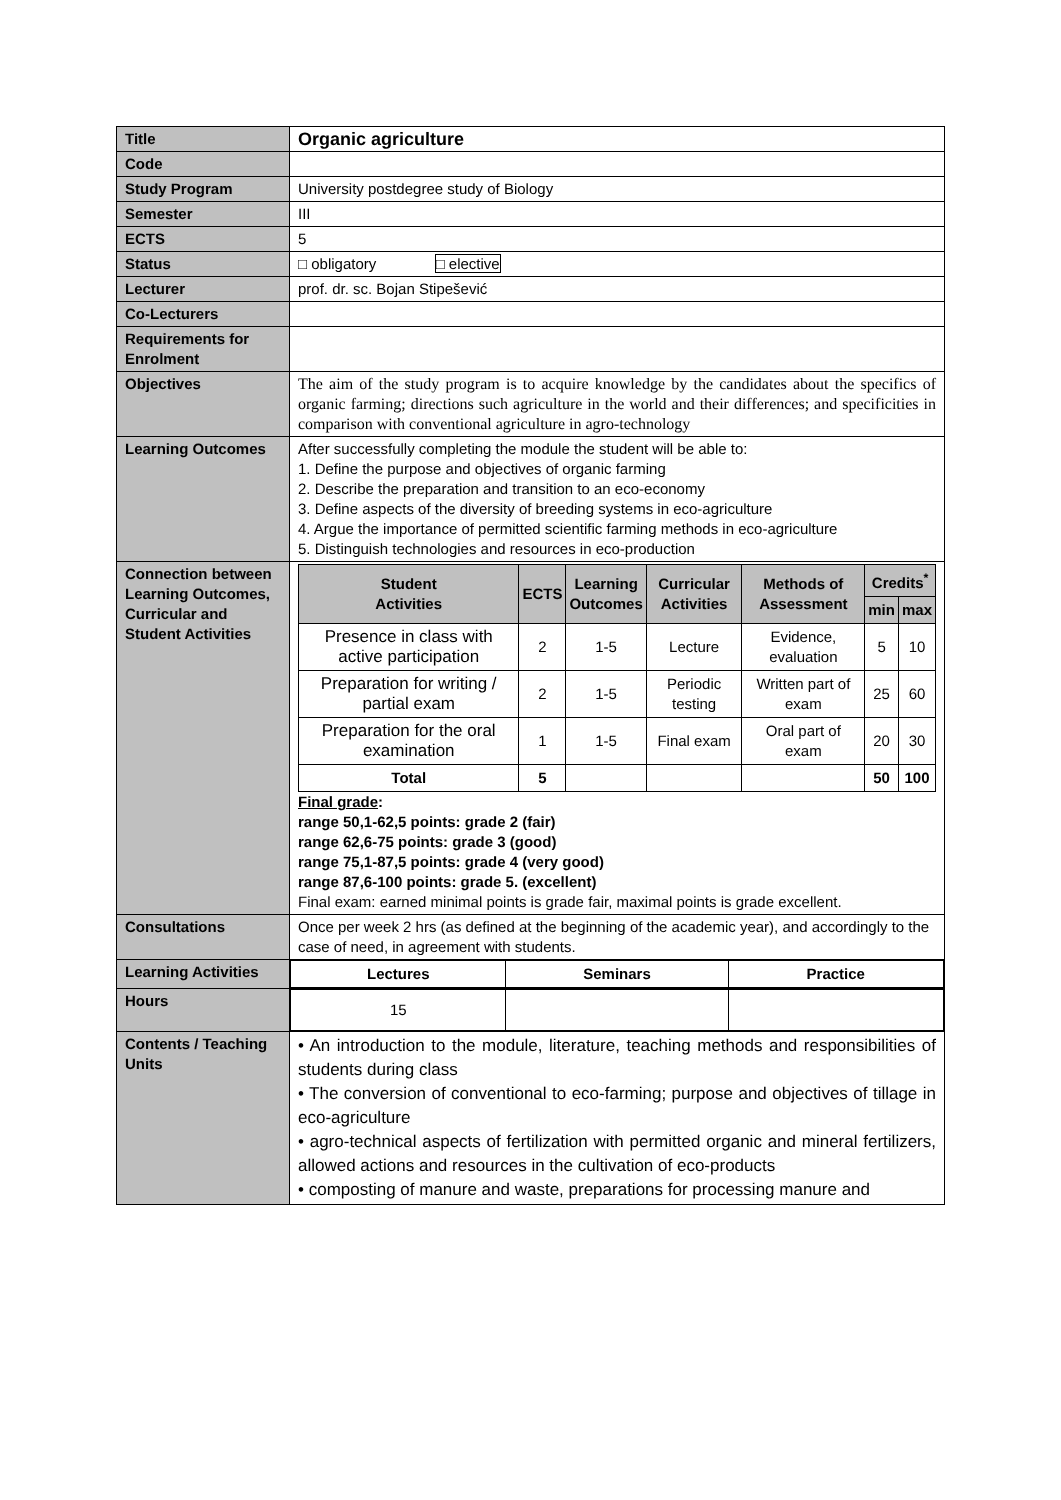| Title | Organic agriculture |
| Code | |
| Study Program | University postdegree study of Biology |
| Semester | III |
| ECTS | 5 |
| Status | □ obligatory □ elective |
| Lecturer | prof. dr. sc. Bojan Stipešević |
| Co-Lecturers | |
| Requirements for Enrolment | |
| Objectives | The aim of the study program is to acquire knowledge by the candidates about the specifics of organic farming; directions such agriculture in the world and their differences; and specificities in comparison with conventional agriculture in agro-technology |
| Learning Outcomes | After successfully completing the module the student will be able to: 1. Define the purpose and objectives of organic farming 2. Describe the preparation and transition to an eco-economy 3. Define aspects of the diversity of breeding systems in eco-agriculture 4. Argue the importance of permitted scientific farming methods in eco-agriculture 5. Distinguish technologies and resources in eco-production |
| Connection between Learning Outcomes, Curricular and Student Activities | / Student Activities / ECTS / Learning Outcomes / Curricular Activities / Methods of Assessment / Credits<sup>*</sup> / / / --- / --- / --- / --- / --- / --- / --- / / / / / / / min / max / / Presence in class with active participation / 2 / 1-5 / Lecture / Evidence, evaluation / 5 / 10 / / Preparation for writing / partial exam / 2 / 1-5 / Periodic testing / Written part of exam / 25 / 60 / / Preparation for the oral examination / 1 / 1-5 / Final exam / Oral part of exam / 20 / 30 / / Total / 5 / / / / 50 / 100 / Final grade : range 50,1-62,5 points: grade 2 (fair) range 62,6-75 points: grade 3 (good) range 75,1-87,5 points: grade 4 (very good) range 87,6-100 points: grade 5. (excellent) Final exam: earned minimal points is grade fair, maximal points is grade excellent. |
| Consultations | Once per week 2 hrs (as defined at the beginning of the academic year), and accordingly to the case of need, in agreement with students. |
| Learning Activities | / Lectures / Seminars / Practice / |
| Hours | / 15 / / / |
| Contents / Teaching Units | • An introduction to the module, literature, teaching methods and responsibilities of students during class • The conversion of conventional to eco-farming; purpose and objectives of tillage in eco-agriculture • agro-technical aspects of fertilization with permitted organic and mineral fertilizers, allowed actions and resources in the cultivation of eco-products • composting of manure and waste, preparations for processing manure and |